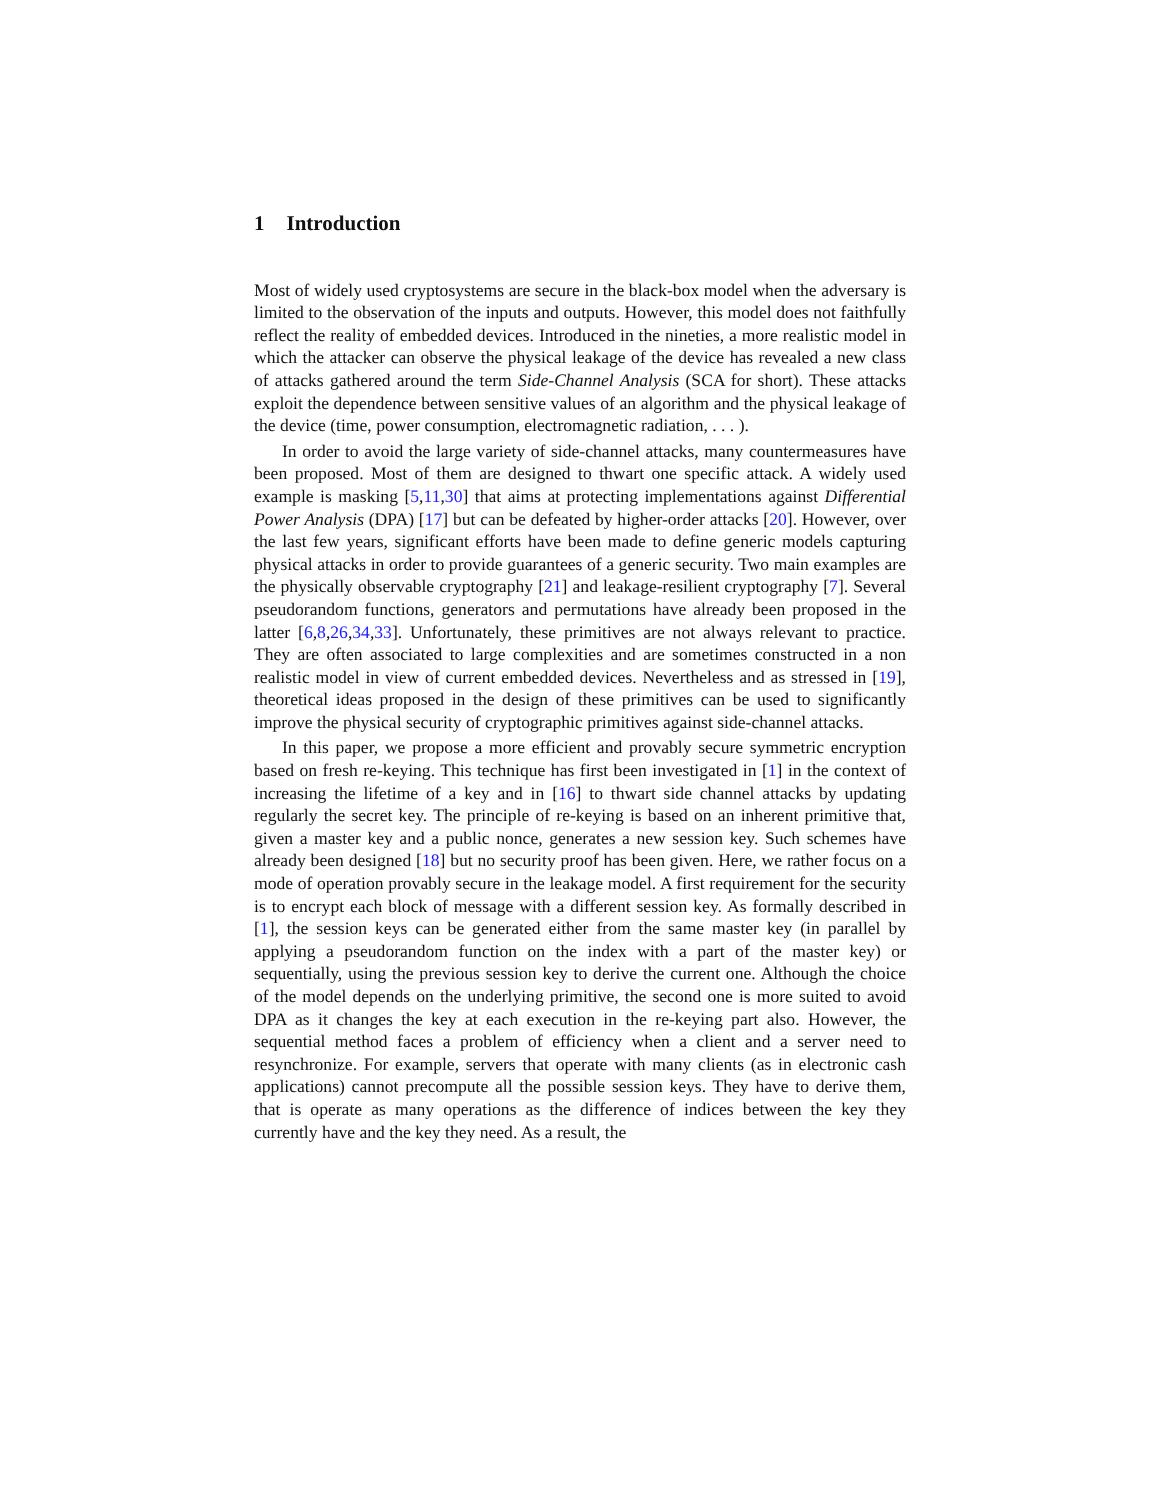1 Introduction
Most of widely used cryptosystems are secure in the black-box model when the adversary is limited to the observation of the inputs and outputs. However, this model does not faithfully reflect the reality of embedded devices. Introduced in the nineties, a more realistic model in which the attacker can observe the physical leakage of the device has revealed a new class of attacks gathered around the term Side-Channel Analysis (SCA for short). These attacks exploit the dependence between sensitive values of an algorithm and the physical leakage of the device (time, power consumption, electromagnetic radiation, . . . ).
In order to avoid the large variety of side-channel attacks, many countermeasures have been proposed. Most of them are designed to thwart one specific attack. A widely used example is masking [5,11,30] that aims at protecting implementations against Differential Power Analysis (DPA) [17] but can be defeated by higher-order attacks [20]. However, over the last few years, significant efforts have been made to define generic models capturing physical attacks in order to provide guarantees of a generic security. Two main examples are the physically observable cryptography [21] and leakage-resilient cryptography [7]. Several pseudorandom functions, generators and permutations have already been proposed in the latter [6,8,26,34,33]. Unfortunately, these primitives are not always relevant to practice. They are often associated to large complexities and are sometimes constructed in a non realistic model in view of current embedded devices. Nevertheless and as stressed in [19], theoretical ideas proposed in the design of these primitives can be used to significantly improve the physical security of cryptographic primitives against side-channel attacks.
In this paper, we propose a more efficient and provably secure symmetric encryption based on fresh re-keying. This technique has first been investigated in [1] in the context of increasing the lifetime of a key and in [16] to thwart side channel attacks by updating regularly the secret key. The principle of re-keying is based on an inherent primitive that, given a master key and a public nonce, generates a new session key. Such schemes have already been designed [18] but no security proof has been given. Here, we rather focus on a mode of operation provably secure in the leakage model. A first requirement for the security is to encrypt each block of message with a different session key. As formally described in [1], the session keys can be generated either from the same master key (in parallel by applying a pseudorandom function on the index with a part of the master key) or sequentially, using the previous session key to derive the current one. Although the choice of the model depends on the underlying primitive, the second one is more suited to avoid DPA as it changes the key at each execution in the re-keying part also. However, the sequential method faces a problem of efficiency when a client and a server need to resynchronize. For example, servers that operate with many clients (as in electronic cash applications) cannot precompute all the possible session keys. They have to derive them, that is operate as many operations as the difference of indices between the key they currently have and the key they need. As a result, the